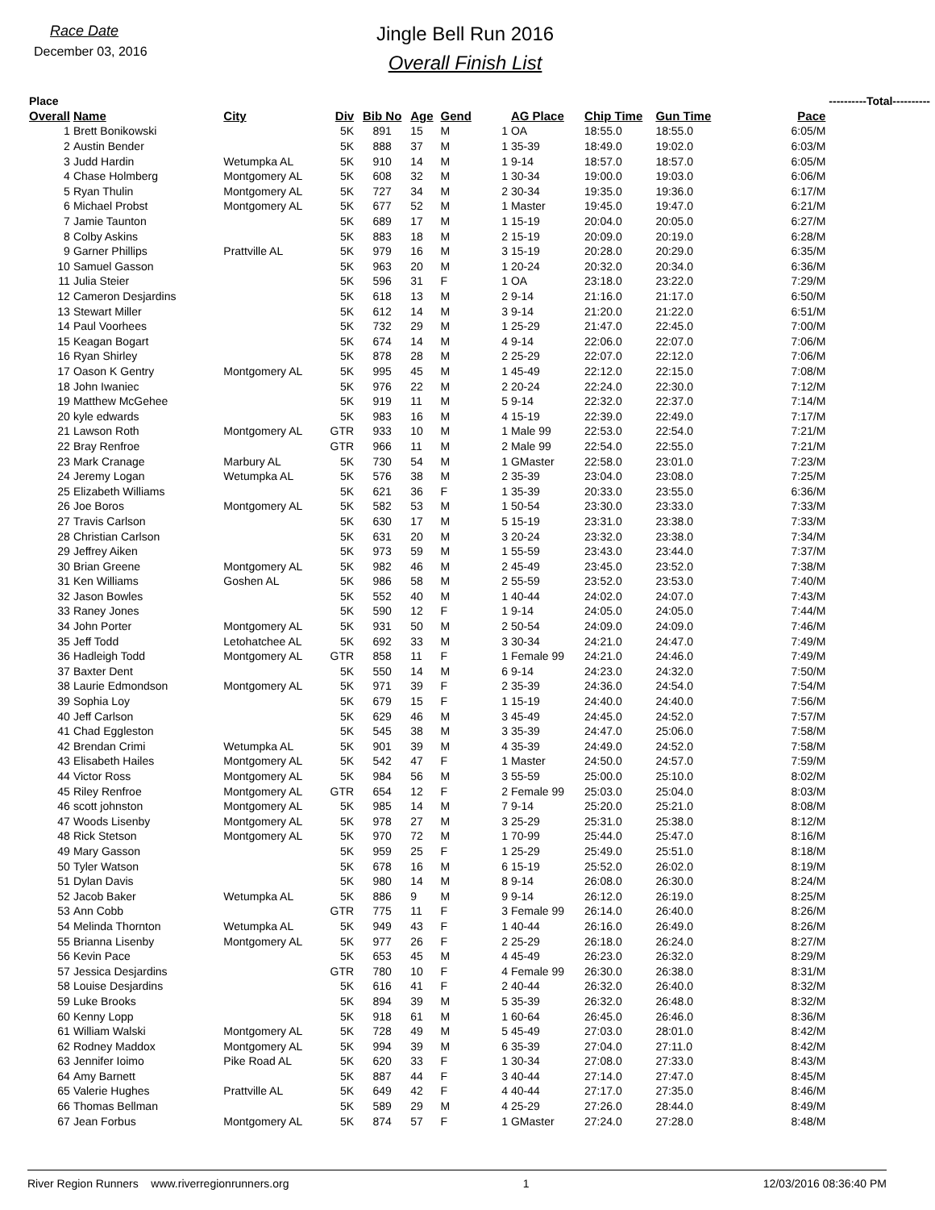Race Date
December 03, 2016
Jingle Bell Run 2016
Overall Finish List
| Place | | | | | | | | | | | | ----------Total---------- | |
| Overall | Name | City | Div | Bib No | Age | Gend | | AG Place | Chip Time | Gun Time | Pace | | |
| 1 | Brett Bonikowski | | 5K | 891 | 15 | M | 1 | OA | 18:55.0 | 18:55.0 | 6:05/M | | |
| 2 | Austin Bender | | 5K | 888 | 37 | M | 1 | 35-39 | 18:49.0 | 19:02.0 | 6:03/M | | |
| 3 | Judd Hardin | Wetumpka AL | 5K | 910 | 14 | M | 1 | 9-14 | 18:57.0 | 18:57.0 | 6:05/M | | |
| 4 | Chase Holmberg | Montgomery AL | 5K | 608 | 32 | M | 1 | 30-34 | 19:00.0 | 19:03.0 | 6:06/M | | |
| 5 | Ryan Thulin | Montgomery AL | 5K | 727 | 34 | M | 2 | 30-34 | 19:35.0 | 19:36.0 | 6:17/M | | |
| 6 | Michael Probst | Montgomery AL | 5K | 677 | 52 | M | 1 | Master | 19:45.0 | 19:47.0 | 6:21/M | | |
| 7 | Jamie Taunton | | 5K | 689 | 17 | M | 1 | 15-19 | 20:04.0 | 20:05.0 | 6:27/M | | |
| 8 | Colby Askins | | 5K | 883 | 18 | M | 2 | 15-19 | 20:09.0 | 20:19.0 | 6:28/M | | |
| 9 | Garner Phillips | Prattville AL | 5K | 979 | 16 | M | 3 | 15-19 | 20:28.0 | 20:29.0 | 6:35/M | | |
| 10 | Samuel Gasson | | 5K | 963 | 20 | M | 1 | 20-24 | 20:32.0 | 20:34.0 | 6:36/M | | |
| 11 | Julia Steier | | 5K | 596 | 31 | F | 1 | OA | 23:18.0 | 23:22.0 | 7:29/M | | |
| 12 | Cameron Desjardins | | 5K | 618 | 13 | M | 2 | 9-14 | 21:16.0 | 21:17.0 | 6:50/M | | |
| 13 | Stewart Miller | | 5K | 612 | 14 | M | 3 | 9-14 | 21:20.0 | 21:22.0 | 6:51/M | | |
| 14 | Paul Voorhees | | 5K | 732 | 29 | M | 1 | 25-29 | 21:47.0 | 22:45.0 | 7:00/M | | |
| 15 | Keagan Bogart | | 5K | 674 | 14 | M | 4 | 9-14 | 22:06.0 | 22:07.0 | 7:06/M | | |
| 16 | Ryan Shirley | | 5K | 878 | 28 | M | 2 | 25-29 | 22:07.0 | 22:12.0 | 7:06/M | | |
| 17 | Oason K Gentry | Montgomery AL | 5K | 995 | 45 | M | 1 | 45-49 | 22:12.0 | 22:15.0 | 7:08/M | | |
| 18 | John Iwaniec | | 5K | 976 | 22 | M | 2 | 20-24 | 22:24.0 | 22:30.0 | 7:12/M | | |
| 19 | Matthew McGehee | | 5K | 919 | 11 | M | 5 | 9-14 | 22:32.0 | 22:37.0 | 7:14/M | | |
| 20 | kyle edwards | | 5K | 983 | 16 | M | 4 | 15-19 | 22:39.0 | 22:49.0 | 7:17/M | | |
| 21 | Lawson Roth | Montgomery AL | GTR | 933 | 10 | M | 1 | Male 99 | 22:53.0 | 22:54.0 | 7:21/M | | |
| 22 | Bray Renfroe | | GTR | 966 | 11 | M | 2 | Male 99 | 22:54.0 | 22:55.0 | 7:21/M | | |
| 23 | Mark Cranage | Marbury AL | 5K | 730 | 54 | M | 1 | GMaster | 22:58.0 | 23:01.0 | 7:23/M | | |
| 24 | Jeremy Logan | Wetumpka AL | 5K | 576 | 38 | M | 2 | 35-39 | 23:04.0 | 23:08.0 | 7:25/M | | |
| 25 | Elizabeth Williams | | 5K | 621 | 36 | F | 1 | 35-39 | 20:33.0 | 23:55.0 | 6:36/M | | |
| 26 | Joe Boros | Montgomery AL | 5K | 582 | 53 | M | 1 | 50-54 | 23:30.0 | 23:33.0 | 7:33/M | | |
| 27 | Travis Carlson | | 5K | 630 | 17 | M | 5 | 15-19 | 23:31.0 | 23:38.0 | 7:33/M | | |
| 28 | Christian Carlson | | 5K | 631 | 20 | M | 3 | 20-24 | 23:32.0 | 23:38.0 | 7:34/M | | |
| 29 | Jeffrey Aiken | | 5K | 973 | 59 | M | 1 | 55-59 | 23:43.0 | 23:44.0 | 7:37/M | | |
| 30 | Brian Greene | Montgomery AL | 5K | 982 | 46 | M | 2 | 45-49 | 23:45.0 | 23:52.0 | 7:38/M | | |
| 31 | Ken Williams | Goshen AL | 5K | 986 | 58 | M | 2 | 55-59 | 23:52.0 | 23:53.0 | 7:40/M | | |
| 32 | Jason Bowles | | 5K | 552 | 40 | M | 1 | 40-44 | 24:02.0 | 24:07.0 | 7:43/M | | |
| 33 | Raney Jones | | 5K | 590 | 12 | F | 1 | 9-14 | 24:05.0 | 24:05.0 | 7:44/M | | |
| 34 | John Porter | Montgomery AL | 5K | 931 | 50 | M | 2 | 50-54 | 24:09.0 | 24:09.0 | 7:46/M | | |
| 35 | Jeff Todd | Letohatchee AL | 5K | 692 | 33 | M | 3 | 30-34 | 24:21.0 | 24:47.0 | 7:49/M | | |
| 36 | Hadleigh Todd | Montgomery AL | GTR | 858 | 11 | F | 1 | Female 99 | 24:21.0 | 24:46.0 | 7:49/M | | |
| 37 | Baxter Dent | | 5K | 550 | 14 | M | 6 | 9-14 | 24:23.0 | 24:32.0 | 7:50/M | | |
| 38 | Laurie Edmondson | Montgomery AL | 5K | 971 | 39 | F | 2 | 35-39 | 24:36.0 | 24:54.0 | 7:54/M | | |
| 39 | Sophia Loy | | 5K | 679 | 15 | F | 1 | 15-19 | 24:40.0 | 24:40.0 | 7:56/M | | |
| 40 | Jeff Carlson | | 5K | 629 | 46 | M | 3 | 45-49 | 24:45.0 | 24:52.0 | 7:57/M | | |
| 41 | Chad Eggleston | | 5K | 545 | 38 | M | 3 | 35-39 | 24:47.0 | 25:06.0 | 7:58/M | | |
| 42 | Brendan Crimi | Wetumpka AL | 5K | 901 | 39 | M | 4 | 35-39 | 24:49.0 | 24:52.0 | 7:58/M | | |
| 43 | Elisabeth Hailes | Montgomery AL | 5K | 542 | 47 | F | 1 | Master | 24:50.0 | 24:57.0 | 7:59/M | | |
| 44 | Victor Ross | Montgomery AL | 5K | 984 | 56 | M | 3 | 55-59 | 25:00.0 | 25:10.0 | 8:02/M | | |
| 45 | Riley Renfroe | Montgomery AL | GTR | 654 | 12 | F | 2 | Female 99 | 25:03.0 | 25:04.0 | 8:03/M | | |
| 46 | scott johnston | Montgomery AL | 5K | 985 | 14 | M | 7 | 9-14 | 25:20.0 | 25:21.0 | 8:08/M | | |
| 47 | Woods Lisenby | Montgomery AL | 5K | 978 | 27 | M | 3 | 25-29 | 25:31.0 | 25:38.0 | 8:12/M | | |
| 48 | Rick Stetson | Montgomery AL | 5K | 970 | 72 | M | 1 | 70-99 | 25:44.0 | 25:47.0 | 8:16/M | | |
| 49 | Mary Gasson | | 5K | 959 | 25 | F | 1 | 25-29 | 25:49.0 | 25:51.0 | 8:18/M | | |
| 50 | Tyler Watson | | 5K | 678 | 16 | M | 6 | 15-19 | 25:52.0 | 26:02.0 | 8:19/M | | |
| 51 | Dylan Davis | | 5K | 980 | 14 | M | 8 | 9-14 | 26:08.0 | 26:30.0 | 8:24/M | | |
| 52 | Jacob Baker | Wetumpka AL | 5K | 886 | 9 | M | 9 | 9-14 | 26:12.0 | 26:19.0 | 8:25/M | | |
| 53 | Ann Cobb | | GTR | 775 | 11 | F | 3 | Female 99 | 26:14.0 | 26:40.0 | 8:26/M | | |
| 54 | Melinda Thornton | Wetumpka AL | 5K | 949 | 43 | F | 1 | 40-44 | 26:16.0 | 26:49.0 | 8:26/M | | |
| 55 | Brianna Lisenby | Montgomery AL | 5K | 977 | 26 | F | 2 | 25-29 | 26:18.0 | 26:24.0 | 8:27/M | | |
| 56 | Kevin Pace | | 5K | 653 | 45 | M | 4 | 45-49 | 26:23.0 | 26:32.0 | 8:29/M | | |
| 57 | Jessica Desjardins | | GTR | 780 | 10 | F | 4 | Female 99 | 26:30.0 | 26:38.0 | 8:31/M | | |
| 58 | Louise Desjardins | | 5K | 616 | 41 | F | 2 | 40-44 | 26:32.0 | 26:40.0 | 8:32/M | | |
| 59 | Luke Brooks | | 5K | 894 | 39 | M | 5 | 35-39 | 26:32.0 | 26:48.0 | 8:32/M | | |
| 60 | Kenny Lopp | | 5K | 918 | 61 | M | 1 | 60-64 | 26:45.0 | 26:46.0 | 8:36/M | | |
| 61 | William Walski | Montgomery AL | 5K | 728 | 49 | M | 5 | 45-49 | 27:03.0 | 28:01.0 | 8:42/M | | |
| 62 | Rodney Maddox | Montgomery AL | 5K | 994 | 39 | M | 6 | 35-39 | 27:04.0 | 27:11.0 | 8:42/M | | |
| 63 | Jennifer Ioimo | Pike Road AL | 5K | 620 | 33 | F | 1 | 30-34 | 27:08.0 | 27:33.0 | 8:43/M | | |
| 64 | Amy Barnett | | 5K | 887 | 44 | F | 3 | 40-44 | 27:14.0 | 27:47.0 | 8:45/M | | |
| 65 | Valerie Hughes | Prattville AL | 5K | 649 | 42 | F | 4 | 40-44 | 27:17.0 | 27:35.0 | 8:46/M | | |
| 66 | Thomas Bellman | | 5K | 589 | 29 | M | 4 | 25-29 | 27:26.0 | 28:44.0 | 8:49/M | | |
| 67 | Jean Forbus | Montgomery AL | 5K | 874 | 57 | F | 1 | GMaster | 27:24.0 | 27:28.0 | 8:48/M | | |
River Region Runners www.riverregionrunners.org 1 12/03/2016 08:36:40 PM